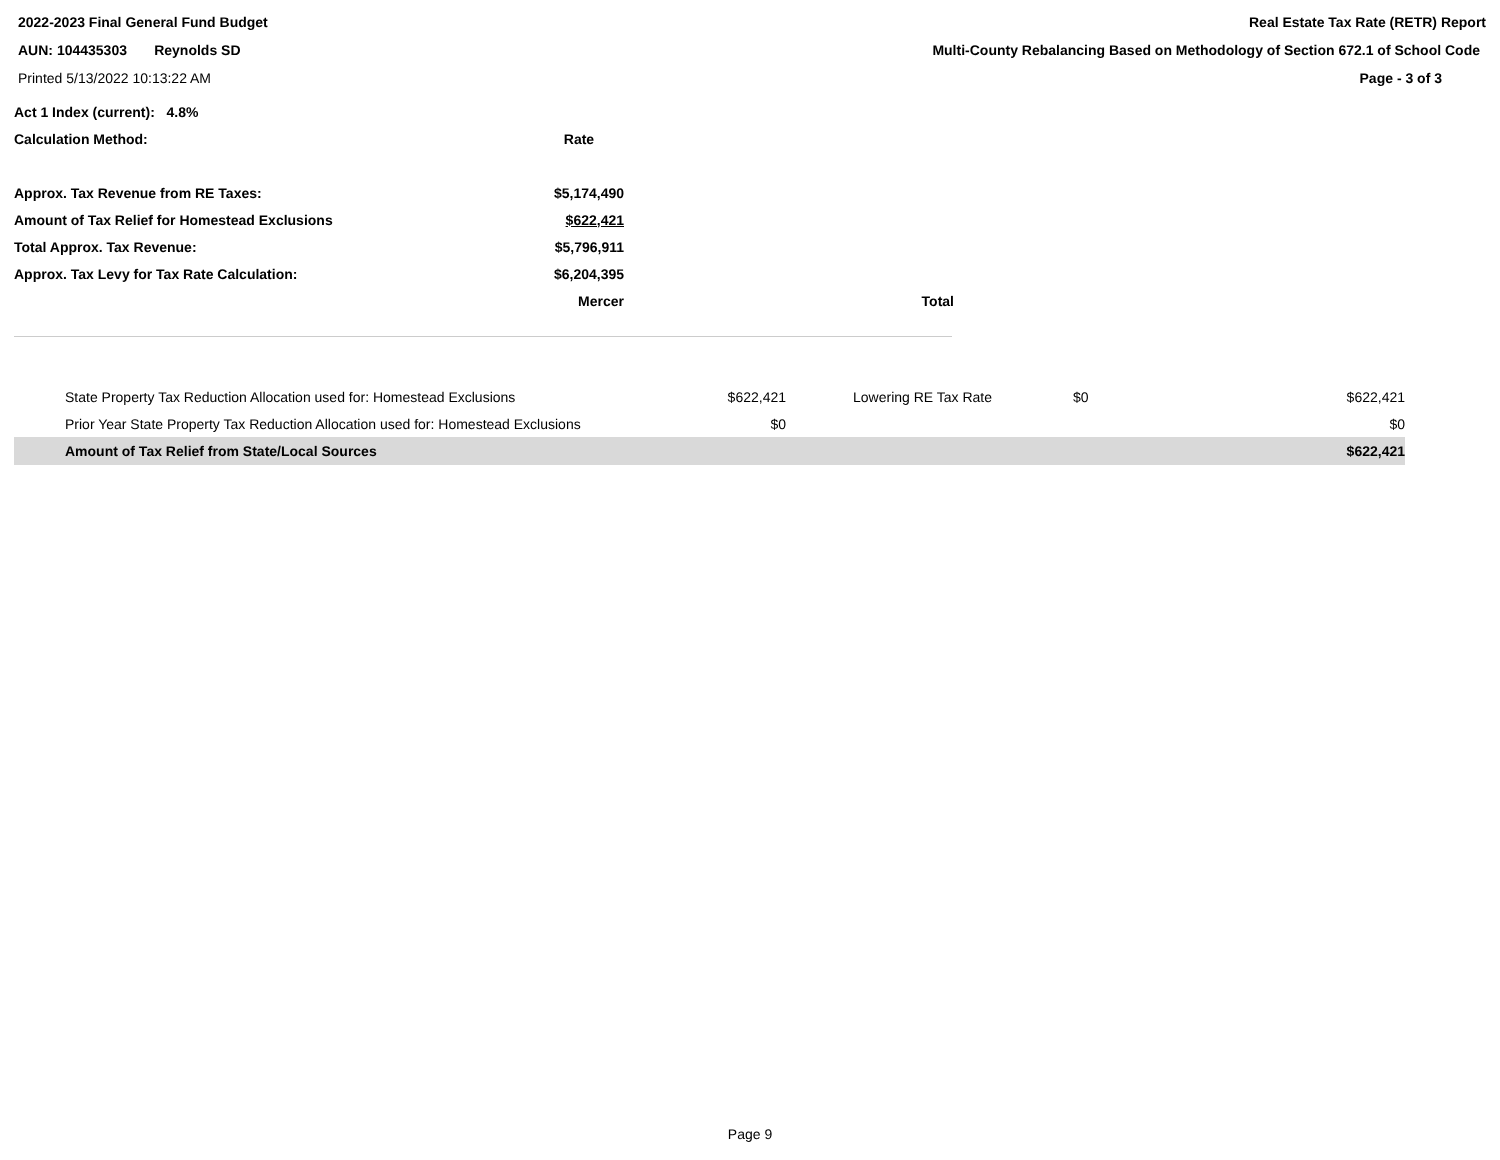2022-2023 Final General Fund Budget Real Estate Tax Rate (RETR) Report
AUN: 104435303 Reynolds SD Multi-County Rebalancing Based on Methodology of Section 672.1 of School Code
Printed 5/13/2022 10:13:22 AM Page - 3 of 3
| Act 1 Index (current): 4.8% | | |
| Calculation Method: | Rate | |
| Approx. Tax Revenue from RE Taxes: | $5,174,490 | |
| Amount of Tax Relief for Homestead Exclusions | $622,421 | |
| Total Approx. Tax Revenue: | $5,796,911 | |
| Approx. Tax Levy for Tax Rate Calculation: | $6,204,395 | |
| | Mercer | Total |
| State Property Tax Reduction Allocation used for: Homestead Exclusions | $622,421 | Lowering RE Tax Rate | $0 | $622,421 |
| Prior Year State Property Tax Reduction Allocation used for: Homestead Exclusions | $0 | | | $0 |
| Amount of Tax Relief from State/Local Sources | | | | $622,421 |
Page 9